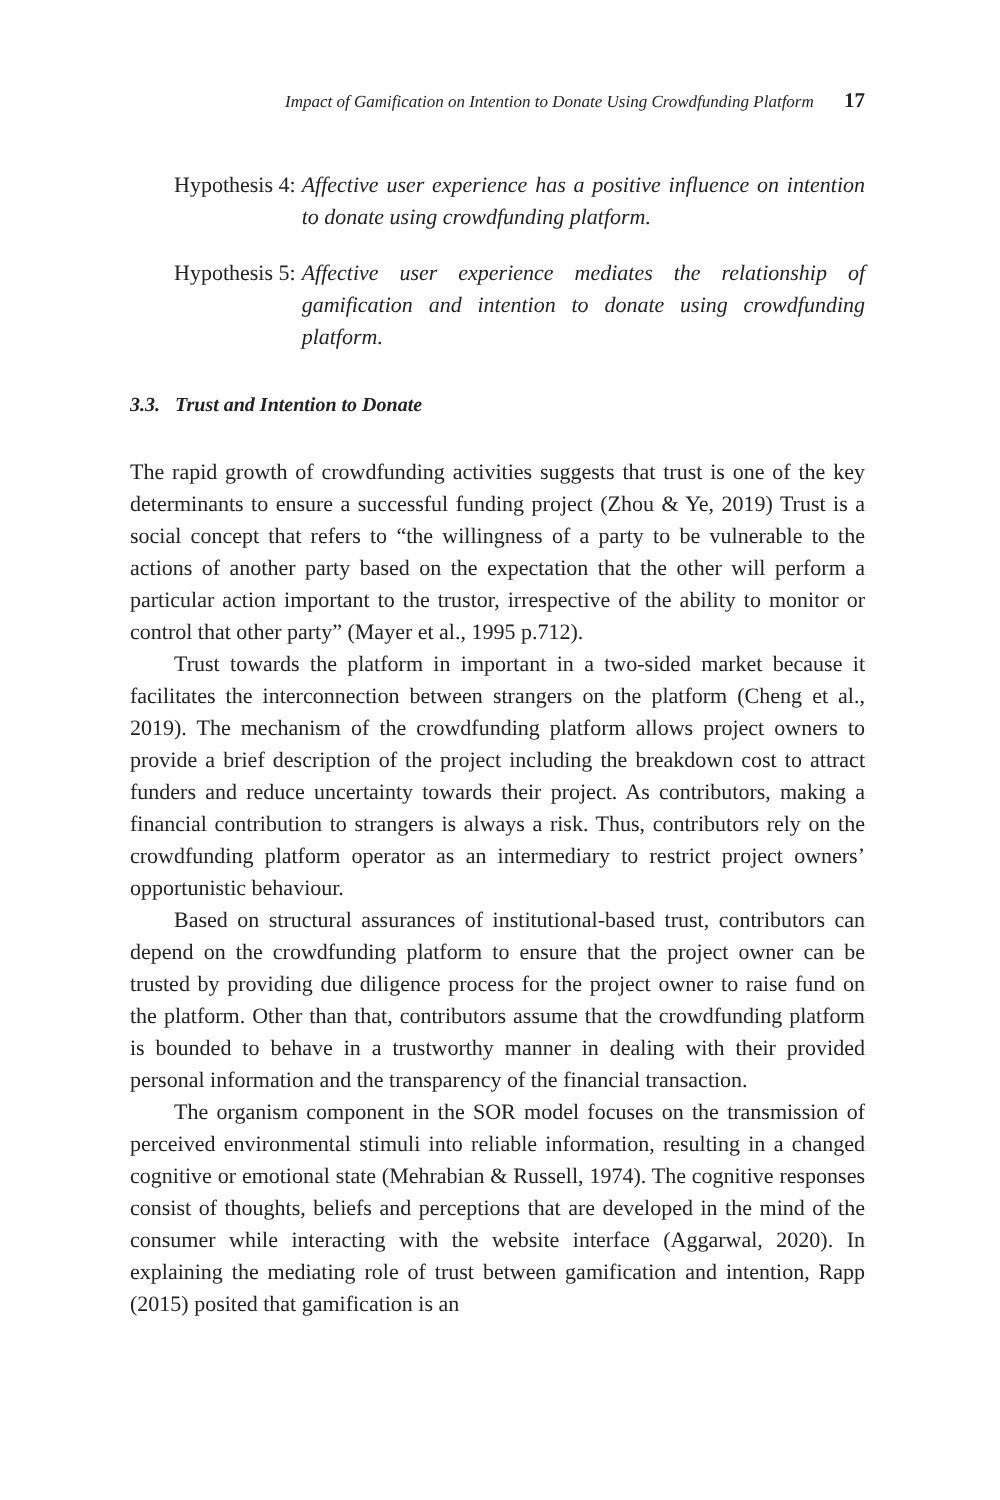Impact of Gamification on Intention to Donate Using Crowdfunding Platform 17
Hypothesis 4: Affective user experience has a positive influence on intention to donate using crowdfunding platform.
Hypothesis 5: Affective user experience mediates the relationship of gamification and intention to donate using crowdfunding platform.
3.3. Trust and Intention to Donate
The rapid growth of crowdfunding activities suggests that trust is one of the key determinants to ensure a successful funding project (Zhou & Ye, 2019) Trust is a social concept that refers to “the willingness of a party to be vulnerable to the actions of another party based on the expectation that the other will perform a particular action important to the trustor, irrespective of the ability to monitor or control that other party” (Mayer et al., 1995 p.712).
Trust towards the platform in important in a two-sided market because it facilitates the interconnection between strangers on the platform (Cheng et al., 2019). The mechanism of the crowdfunding platform allows project owners to provide a brief description of the project including the breakdown cost to attract funders and reduce uncertainty towards their project. As contributors, making a financial contribution to strangers is always a risk. Thus, contributors rely on the crowdfunding platform operator as an intermediary to restrict project owners’ opportunistic behaviour.
Based on structural assurances of institutional-based trust, contributors can depend on the crowdfunding platform to ensure that the project owner can be trusted by providing due diligence process for the project owner to raise fund on the platform. Other than that, contributors assume that the crowdfunding platform is bounded to behave in a trustworthy manner in dealing with their provided personal information and the transparency of the financial transaction.
The organism component in the SOR model focuses on the transmission of perceived environmental stimuli into reliable information, resulting in a changed cognitive or emotional state (Mehrabian & Russell, 1974). The cognitive responses consist of thoughts, beliefs and perceptions that are developed in the mind of the consumer while interacting with the website interface (Aggarwal, 2020). In explaining the mediating role of trust between gamification and intention, Rapp (2015) posited that gamification is an